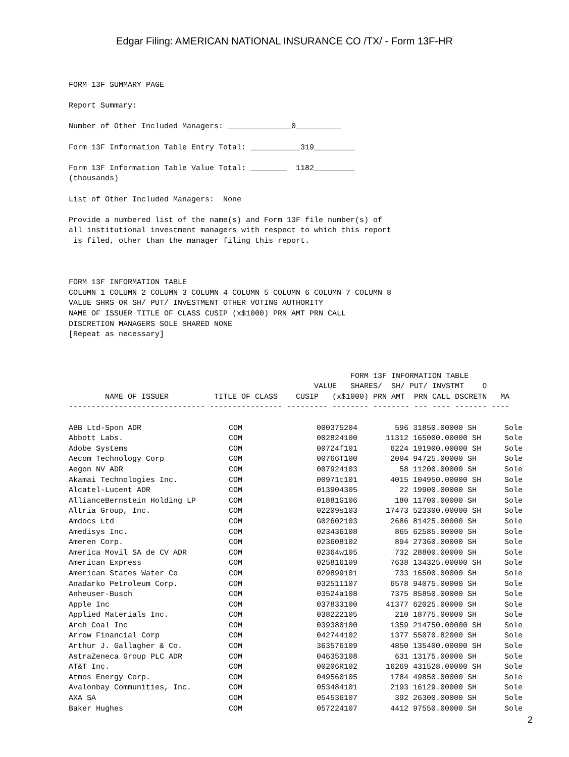Edgar Filing: AMERICAN NATIONAL INSURANCE CO /TX/ - Form 13F-HR
FORM 13F SUMMARY PAGE Report Summary: Number of Other Included Managers: ______________0__________ Form 13F Information Table Entry Total: ___________319_________ Form 13F Information Table Value Total: ________ 1182_________ (thousands) List of Other Included Managers: None Provide a numbered list of the name(s) and Form 13F file number(s) of all institutional investment managers with respect to which this report is filed, other than the manager filing this report. FORM 13F INFORMATION TABLE COLUMN 1 COLUMN 2 COLUMN 3 COLUMN 4 COLUMN 5 COLUMN 6 COLUMN 7 COLUMN 8 VALUE SHRS OR SH/ PUT/ INVESTMENT OTHER VOTING AUTHORITY NAME OF ISSUER TITLE OF CLASS CUSIP (x$1000) PRN AMT PRN CALL DISCRETION MANAGERS SOLE SHARED NONE [Repeat as necessary] FORM 13F INFORMATION TABLE VALUE SHARES/ SH/ PUT/ INVSTMT O NAME OF ISSUER TITLE OF CLASS CUSIP (x$1000) PRN AMT PRN CALL DSCRETN MA ------------------------------ ---------------- --------- -------- -------- --- ---- ------- ----
| ABB Ltd-Spon ADR | COM | 000375204 | 596 | 31850.00000 SH | Sole |
| Abbott Labs. | COM | 002824100 | 11312 | 165000.00000 SH | Sole |
| Adobe Systems | COM | 00724f101 | 6224 | 191900.00000 SH | Sole |
| Aecom Technology Corp | COM | 00766T100 | 2004 | 94725.00000 SH | Sole |
| Aegon NV ADR | COM | 007924103 | 58 | 11200.00000 SH | Sole |
| Akamai Technologies Inc. | COM | 00971t101 | 4015 | 104950.00000 SH | Sole |
| Alcatel-Lucent ADR | COM | 013904305 | 22 | 19900.00000 SH | Sole |
| AllianceBernstein Holding LP | COM | 01881G106 | 180 | 11700.00000 SH | Sole |
| Altria Group, Inc. | COM | 02209s103 | 17473 | 523300.00000 SH | Sole |
| Amdocs Ltd | COM | G02602103 | 2686 | 81425.00000 SH | Sole |
| Amedisys Inc. | COM | 023436108 | 865 | 62585.00000 SH | Sole |
| Ameren Corp. | COM | 023608102 | 894 | 27360.00000 SH | Sole |
| America Movil SA de CV ADR | COM | 02364w105 | 732 | 28800.00000 SH | Sole |
| American Express | COM | 025816109 | 7638 | 134325.00000 SH | Sole |
| American States Water Co | COM | 029899101 | 733 | 16500.00000 SH | Sole |
| Anadarko Petroleum Corp. | COM | 032511107 | 6578 | 94075.00000 SH | Sole |
| Anheuser-Busch | COM | 03524a108 | 7375 | 85850.00000 SH | Sole |
| Apple Inc | COM | 037833100 | 41377 | 62025.00000 SH | Sole |
| Applied Materials Inc. | COM | 038222105 | 210 | 18775.00000 SH | Sole |
| Arch Coal Inc | COM | 039380100 | 1359 | 214750.00000 SH | Sole |
| Arrow Financial Corp | COM | 042744102 | 1377 | 55070.82000 SH | Sole |
| Arthur J. Gallagher & Co. | COM | 363576109 | 4850 | 135400.00000 SH | Sole |
| AstraZeneca Group PLC ADR | COM | 046353108 | 631 | 13175.00000 SH | Sole |
| AT&T Inc. | COM | 00206R102 | 16269 | 431528.00000 SH | Sole |
| Atmos Energy Corp. | COM | 049560105 | 1784 | 49850.00000 SH | Sole |
| Avalonbay Communities, Inc. | COM | 053484101 | 2193 | 16129.00000 SH | Sole |
| AXA SA | COM | 054536107 | 392 | 26300.00000 SH | Sole |
| Baker Hughes | COM | 057224107 | 4412 | 97550.00000 SH | Sole |
2